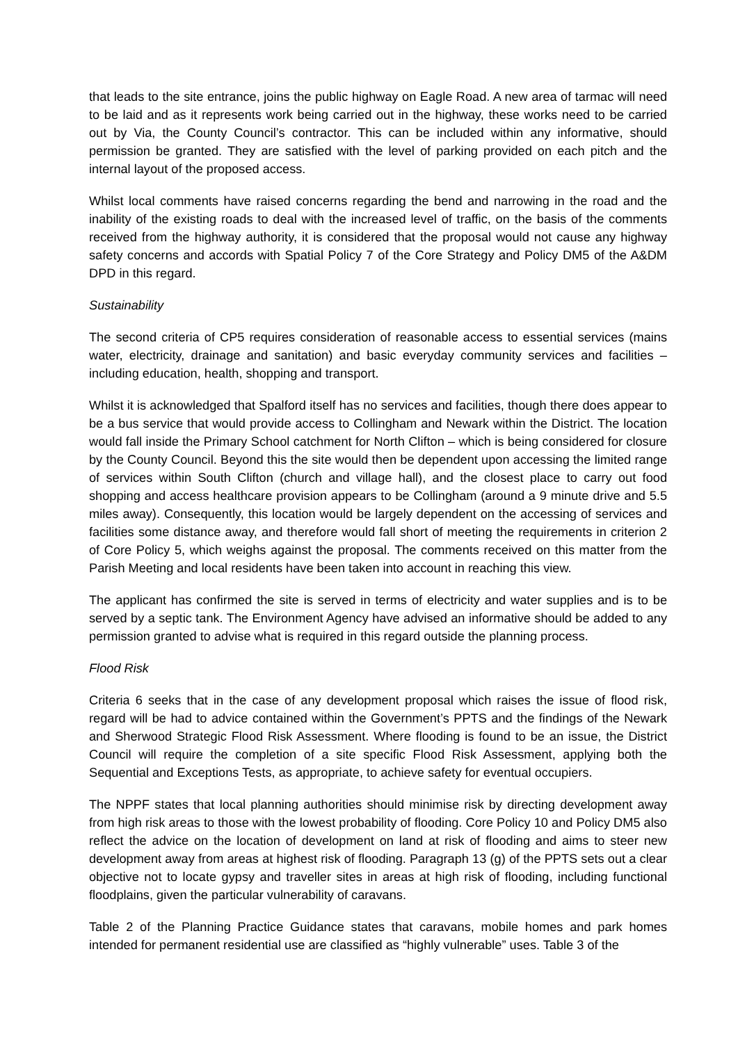that leads to the site entrance, joins the public highway on Eagle Road. A new area of tarmac will need to be laid and as it represents work being carried out in the highway, these works need to be carried out by Via, the County Council’s contractor. This can be included within any informative, should permission be granted. They are satisfied with the level of parking provided on each pitch and the internal layout of the proposed access.
Whilst local comments have raised concerns regarding the bend and narrowing in the road and the inability of the existing roads to deal with the increased level of traffic, on the basis of the comments received from the highway authority, it is considered that the proposal would not cause any highway safety concerns and accords with Spatial Policy 7 of the Core Strategy and Policy DM5 of the A&DM DPD in this regard.
Sustainability
The second criteria of CP5 requires consideration of reasonable access to essential services (mains water, electricity, drainage and sanitation) and basic everyday community services and facilities – including education, health, shopping and transport.
Whilst it is acknowledged that Spalford itself has no services and facilities, though there does appear to be a bus service that would provide access to Collingham and Newark within the District. The location would fall inside the Primary School catchment for North Clifton – which is being considered for closure by the County Council. Beyond this the site would then be dependent upon accessing the limited range of services within South Clifton (church and village hall), and the closest place to carry out food shopping and access healthcare provision appears to be Collingham (around a 9 minute drive and 5.5 miles away). Consequently, this location would be largely dependent on the accessing of services and facilities some distance away, and therefore would fall short of meeting the requirements in criterion 2 of Core Policy 5, which weighs against the proposal. The comments received on this matter from the Parish Meeting and local residents have been taken into account in reaching this view.
The applicant has confirmed the site is served in terms of electricity and water supplies and is to be served by a septic tank. The Environment Agency have advised an informative should be added to any permission granted to advise what is required in this regard outside the planning process.
Flood Risk
Criteria 6 seeks that in the case of any development proposal which raises the issue of flood risk, regard will be had to advice contained within the Government’s PPTS and the findings of the Newark and Sherwood Strategic Flood Risk Assessment. Where flooding is found to be an issue, the District Council will require the completion of a site specific Flood Risk Assessment, applying both the Sequential and Exceptions Tests, as appropriate, to achieve safety for eventual occupiers.
The NPPF states that local planning authorities should minimise risk by directing development away from high risk areas to those with the lowest probability of flooding. Core Policy 10 and Policy DM5 also reflect the advice on the location of development on land at risk of flooding and aims to steer new development away from areas at highest risk of flooding. Paragraph 13 (g) of the PPTS sets out a clear objective not to locate gypsy and traveller sites in areas at high risk of flooding, including functional floodplains, given the particular vulnerability of caravans.
Table 2 of the Planning Practice Guidance states that caravans, mobile homes and park homes intended for permanent residential use are classified as “highly vulnerable” uses. Table 3 of the